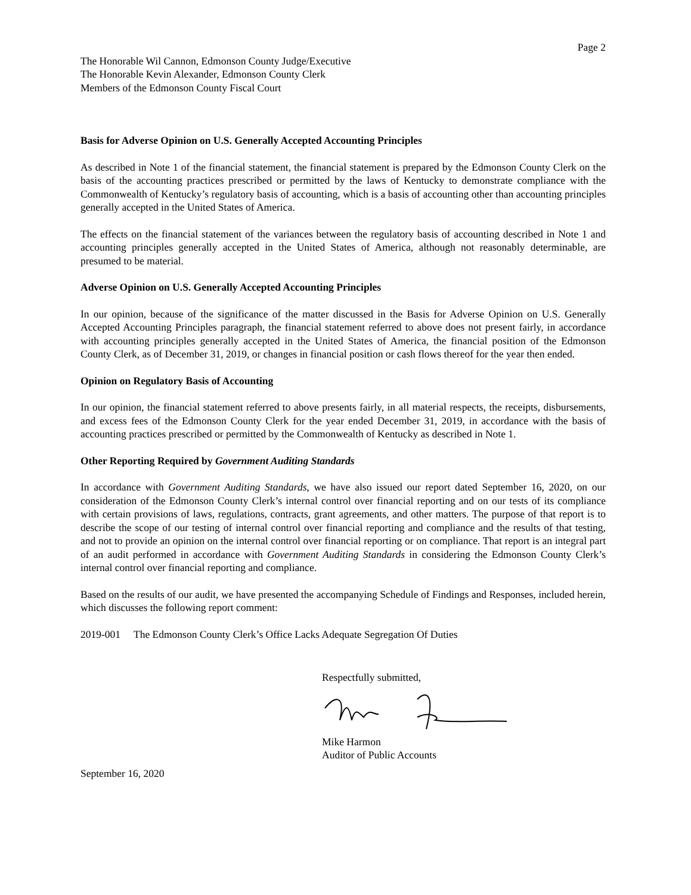Page 2
The Honorable Wil Cannon, Edmonson County Judge/Executive
The Honorable Kevin Alexander, Edmonson County Clerk
Members of the Edmonson County Fiscal Court
Basis for Adverse Opinion on U.S. Generally Accepted Accounting Principles
As described in Note 1 of the financial statement, the financial statement is prepared by the Edmonson County Clerk on the basis of the accounting practices prescribed or permitted by the laws of Kentucky to demonstrate compliance with the Commonwealth of Kentucky’s regulatory basis of accounting, which is a basis of accounting other than accounting principles generally accepted in the United States of America.
The effects on the financial statement of the variances between the regulatory basis of accounting described in Note 1 and accounting principles generally accepted in the United States of America, although not reasonably determinable, are presumed to be material.
Adverse Opinion on U.S. Generally Accepted Accounting Principles
In our opinion, because of the significance of the matter discussed in the Basis for Adverse Opinion on U.S. Generally Accepted Accounting Principles paragraph, the financial statement referred to above does not present fairly, in accordance with accounting principles generally accepted in the United States of America, the financial position of the Edmonson County Clerk, as of December 31, 2019, or changes in financial position or cash flows thereof for the year then ended.
Opinion on Regulatory Basis of Accounting
In our opinion, the financial statement referred to above presents fairly, in all material respects, the receipts, disbursements, and excess fees of the Edmonson County Clerk for the year ended December 31, 2019, in accordance with the basis of accounting practices prescribed or permitted by the Commonwealth of Kentucky as described in Note 1.
Other Reporting Required by Government Auditing Standards
In accordance with Government Auditing Standards, we have also issued our report dated September 16, 2020, on our consideration of the Edmonson County Clerk’s internal control over financial reporting and on our tests of its compliance with certain provisions of laws, regulations, contracts, grant agreements, and other matters. The purpose of that report is to describe the scope of our testing of internal control over financial reporting and compliance and the results of that testing, and not to provide an opinion on the internal control over financial reporting or on compliance. That report is an integral part of an audit performed in accordance with Government Auditing Standards in considering the Edmonson County Clerk’s internal control over financial reporting and compliance.
Based on the results of our audit, we have presented the accompanying Schedule of Findings and Responses, included herein, which discusses the following report comment:
2019-001 The Edmonson County Clerk’s Office Lacks Adequate Segregation Of Duties
Respectfully submitted,
Mike Harmon
Auditor of Public Accounts
September 16, 2020